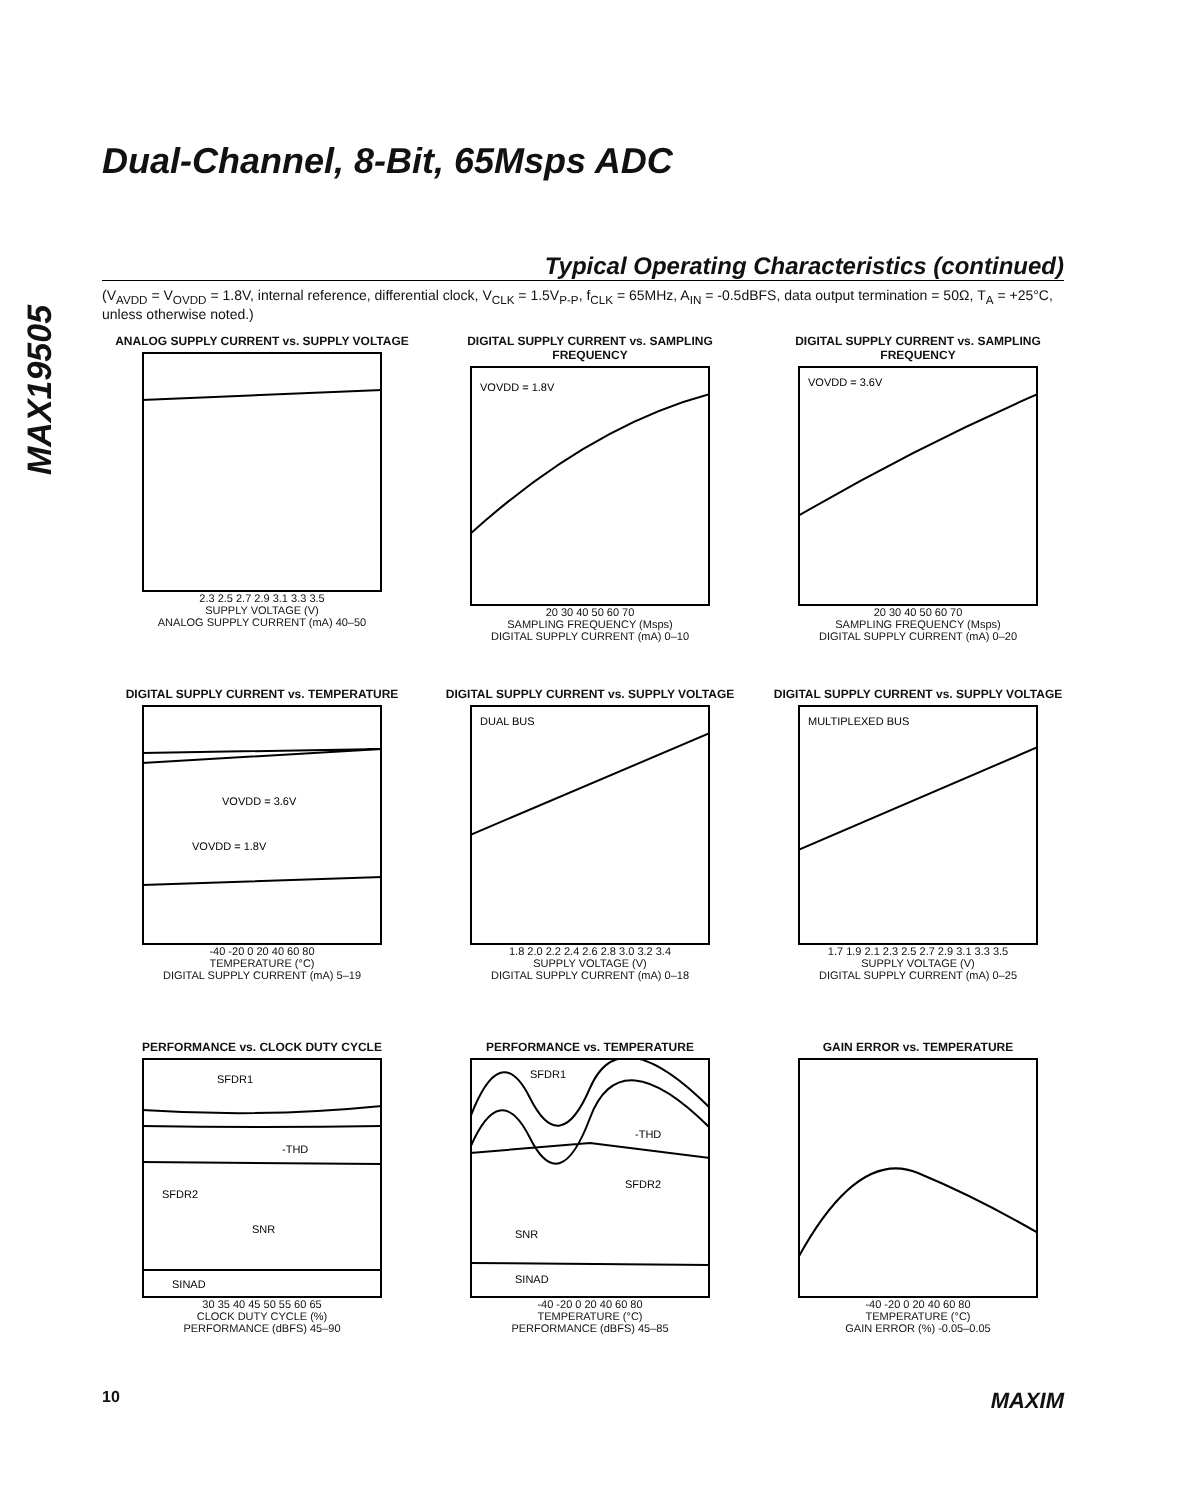MAX19505
Dual-Channel, 8-Bit, 65Msps ADC
Typical Operating Characteristics (continued)
(V<sub>AVDD</sub> = V<sub>OVDD</sub> = 1.8V, internal reference, differential clock, V<sub>CLK</sub> = 1.5V<sub>P-P</sub>, f<sub>CLK</sub> = 65MHz, A<sub>IN</sub> = -0.5dBFS, data output termination = 50Ω, T<sub>A</sub> = +25°C, unless otherwise noted.)
ANALOG SUPPLY CURRENT vs. SUPPLY VOLTAGE
2.3 2.5 2.7 2.9 3.1 3.3 3.5
SUPPLY VOLTAGE (V)
ANALOG SUPPLY CURRENT (mA) 40–50
DIGITAL SUPPLY CURRENT vs. SAMPLING FREQUENCY
VOVDD = 1.8V
20 30 40 50 60 70
SAMPLING FREQUENCY (Msps)
DIGITAL SUPPLY CURRENT (mA) 0–10
DIGITAL SUPPLY CURRENT vs. SAMPLING FREQUENCY
VOVDD = 3.6V
20 30 40 50 60 70
SAMPLING FREQUENCY (Msps)
DIGITAL SUPPLY CURRENT (mA) 0–20
DIGITAL SUPPLY CURRENT vs. TEMPERATURE
VOVDD = 3.6V
VOVDD = 1.8V
-40 -20 0 20 40 60 80
TEMPERATURE (°C)
DIGITAL SUPPLY CURRENT (mA) 5–19
DIGITAL SUPPLY CURRENT vs. SUPPLY VOLTAGE
DUAL BUS
1.8 2.0 2.2 2.4 2.6 2.8 3.0 3.2 3.4
SUPPLY VOLTAGE (V)
DIGITAL SUPPLY CURRENT (mA) 0–18
DIGITAL SUPPLY CURRENT vs. SUPPLY VOLTAGE
MULTIPLEXED BUS
1.7 1.9 2.1 2.3 2.5 2.7 2.9 3.1 3.3 3.5
SUPPLY VOLTAGE (V)
DIGITAL SUPPLY CURRENT (mA) 0–25
PERFORMANCE vs. CLOCK DUTY CYCLE
SFDR1
-THD
SFDR2
SNR
SINAD
30 35 40 45 50 55 60 65
CLOCK DUTY CYCLE (%)
PERFORMANCE (dBFS) 45–90
PERFORMANCE vs. TEMPERATURE
SFDR1
-THD
SFDR2
SNR
SINAD
-40 -20 0 20 40 60 80
TEMPERATURE (°C)
PERFORMANCE (dBFS) 45–85
GAIN ERROR vs. TEMPERATURE
-40 -20 0 20 40 60 80
TEMPERATURE (°C)
GAIN ERROR (%) -0.05–0.05
10 MAXIM